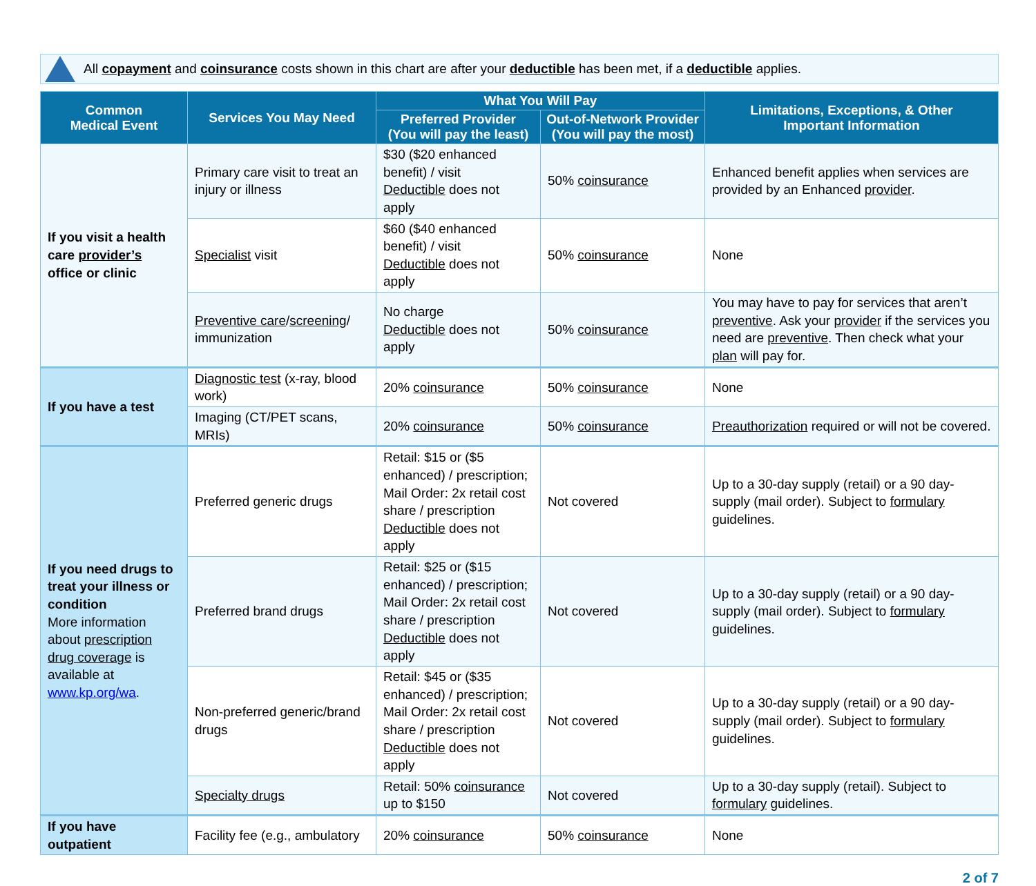All copayment and coinsurance costs shown in this chart are after your deductible has been met, if a deductible applies.
| Common Medical Event | Services You May Need | What You Will Pay | | Limitations, Exceptions, & Other Important Information |
| --- | --- | --- | --- | --- |
| | | Preferred Provider (You will pay the least) | Out-of-Network Provider (You will pay the most) | |
| If you visit a health care provider’s office or clinic | Primary care visit to treat an injury or illness | $30 ($20 enhanced benefit) / visit Deductible does not apply | 50% coinsurance | Enhanced benefit applies when services are provided by an Enhanced provider . |
| | Specialist visit | $60 ($40 enhanced benefit) / visit Deductible does not apply | 50% coinsurance | None |
| | Preventive care / screening / immunization | No charge Deductible does not apply | 50% coinsurance | You may have to pay for services that aren’t preventive . Ask your provider if the services you need are preventive . Then check what your plan will pay for. |
| If you have a test | Diagnostic test (x-ray, blood work) | 20% coinsurance | 50% coinsurance | None |
| | Imaging (CT/PET scans, MRIs) | 20% coinsurance | 50% coinsurance | Preauthorization required or will not be covered. |
| If you need drugs to treat your illness or condition More information about prescription drug coverage is available at www.kp.org/wa . | Preferred generic drugs | Retail: $15 or ($5 enhanced) / prescription; Mail Order: 2x retail cost share / prescription Deductible does not apply | Not covered | Up to a 30-day supply (retail) or a 90 day-supply (mail order). Subject to formulary guidelines. |
| | Preferred brand drugs | Retail: $25 or ($15 enhanced) / prescription; Mail Order: 2x retail cost share / prescription Deductible does not apply | Not covered | Up to a 30-day supply (retail) or a 90 day-supply (mail order). Subject to formulary guidelines. |
| | Non-preferred generic/brand drugs | Retail: $45 or ($35 enhanced) / prescription; Mail Order: 2x retail cost share / prescription Deductible does not apply | Not covered | Up to a 30-day supply (retail) or a 90 day-supply (mail order). Subject to formulary guidelines. |
| | Specialty drugs | Retail: 50% coinsurance up to $150 | Not covered | Up to a 30-day supply (retail). Subject to formulary guidelines. |
| If you have outpatient | Facility fee (e.g., ambulatory | 20% coinsurance | 50% coinsurance | None |
2 of 7